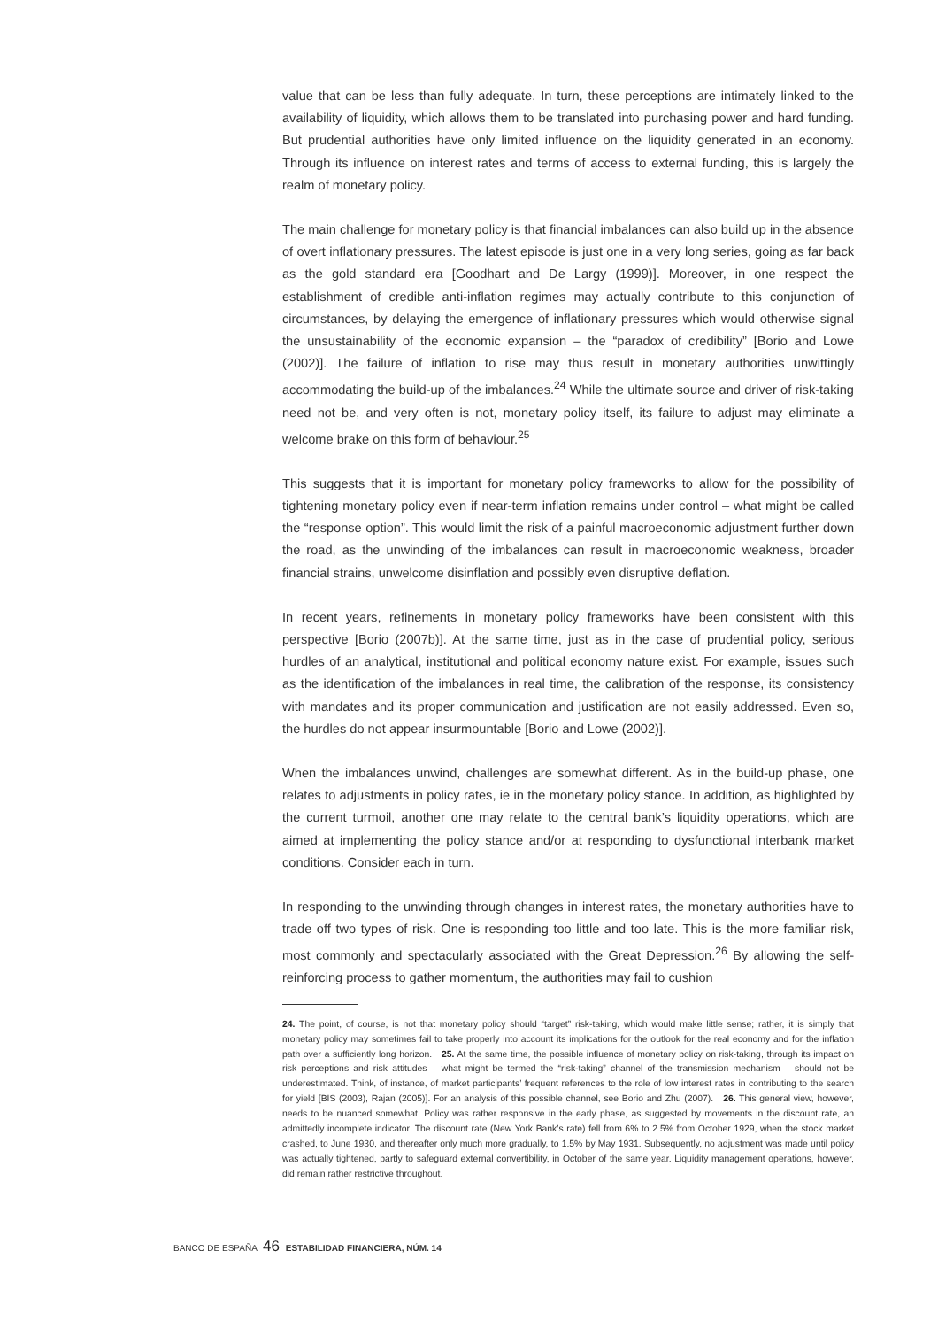value that can be less than fully adequate. In turn, these perceptions are intimately linked to the availability of liquidity, which allows them to be translated into purchasing power and hard funding. But prudential authorities have only limited influence on the liquidity generated in an economy. Through its influence on interest rates and terms of access to external funding, this is largely the realm of monetary policy.
The main challenge for monetary policy is that financial imbalances can also build up in the absence of overt inflationary pressures. The latest episode is just one in a very long series, going as far back as the gold standard era [Goodhart and De Largy (1999)]. Moreover, in one respect the establishment of credible anti-inflation regimes may actually contribute to this conjunction of circumstances, by delaying the emergence of inflationary pressures which would otherwise signal the unsustainability of the economic expansion – the “paradox of credibility” [Borio and Lowe (2002)]. The failure of inflation to rise may thus result in monetary authorities unwittingly accommodating the build-up of the imbalances.<sup>24</sup> While the ultimate source and driver of risk-taking need not be, and very often is not, monetary policy itself, its failure to adjust may eliminate a welcome brake on this form of behaviour.<sup>25</sup>
This suggests that it is important for monetary policy frameworks to allow for the possibility of tightening monetary policy even if near-term inflation remains under control – what might be called the “response option”. This would limit the risk of a painful macroeconomic adjustment further down the road, as the unwinding of the imbalances can result in macroeconomic weakness, broader financial strains, unwelcome disinflation and possibly even disruptive deflation.
In recent years, refinements in monetary policy frameworks have been consistent with this perspective [Borio (2007b)]. At the same time, just as in the case of prudential policy, serious hurdles of an analytical, institutional and political economy nature exist. For example, issues such as the identification of the imbalances in real time, the calibration of the response, its consistency with mandates and its proper communication and justification are not easily addressed. Even so, the hurdles do not appear insurmountable [Borio and Lowe (2002)].
When the imbalances unwind, challenges are somewhat different. As in the build-up phase, one relates to adjustments in policy rates, ie in the monetary policy stance. In addition, as highlighted by the current turmoil, another one may relate to the central bank’s liquidity operations, which are aimed at implementing the policy stance and/or at responding to dysfunctional interbank market conditions. Consider each in turn.
In responding to the unwinding through changes in interest rates, the monetary authorities have to trade off two types of risk. One is responding too little and too late. This is the more familiar risk, most commonly and spectacularly associated with the Great Depression.<sup>26</sup> By allowing the self-reinforcing process to gather momentum, the authorities may fail to cushion
24. The point, of course, is not that monetary policy should “target” risk-taking, which would make little sense; rather, it is simply that monetary policy may sometimes fail to take properly into account its implications for the outlook for the real economy and for the inflation path over a sufficiently long horizon. 25. At the same time, the possible influence of monetary policy on risk-taking, through its impact on risk perceptions and risk attitudes – what might be termed the “risk-taking” channel of the transmission mechanism – should not be underestimated. Think, of instance, of market participants’ frequent references to the role of low interest rates in contributing to the search for yield [BIS (2003), Rajan (2005)]. For an analysis of this possible channel, see Borio and Zhu (2007). 26. This general view, however, needs to be nuanced somewhat. Policy was rather responsive in the early phase, as suggested by movements in the discount rate, an admittedly incomplete indicator. The discount rate (New York Bank’s rate) fell from 6% to 2.5% from October 1929, when the stock market crashed, to June 1930, and thereafter only much more gradually, to 1.5% by May 1931. Subsequently, no adjustment was made until policy was actually tightened, partly to safeguard external convertibility, in October of the same year. Liquidity management operations, however, did remain rather restrictive throughout.
BANCO DE ESPAÑA 46 ESTABILIDAD FINANCIERA, NÚM. 14